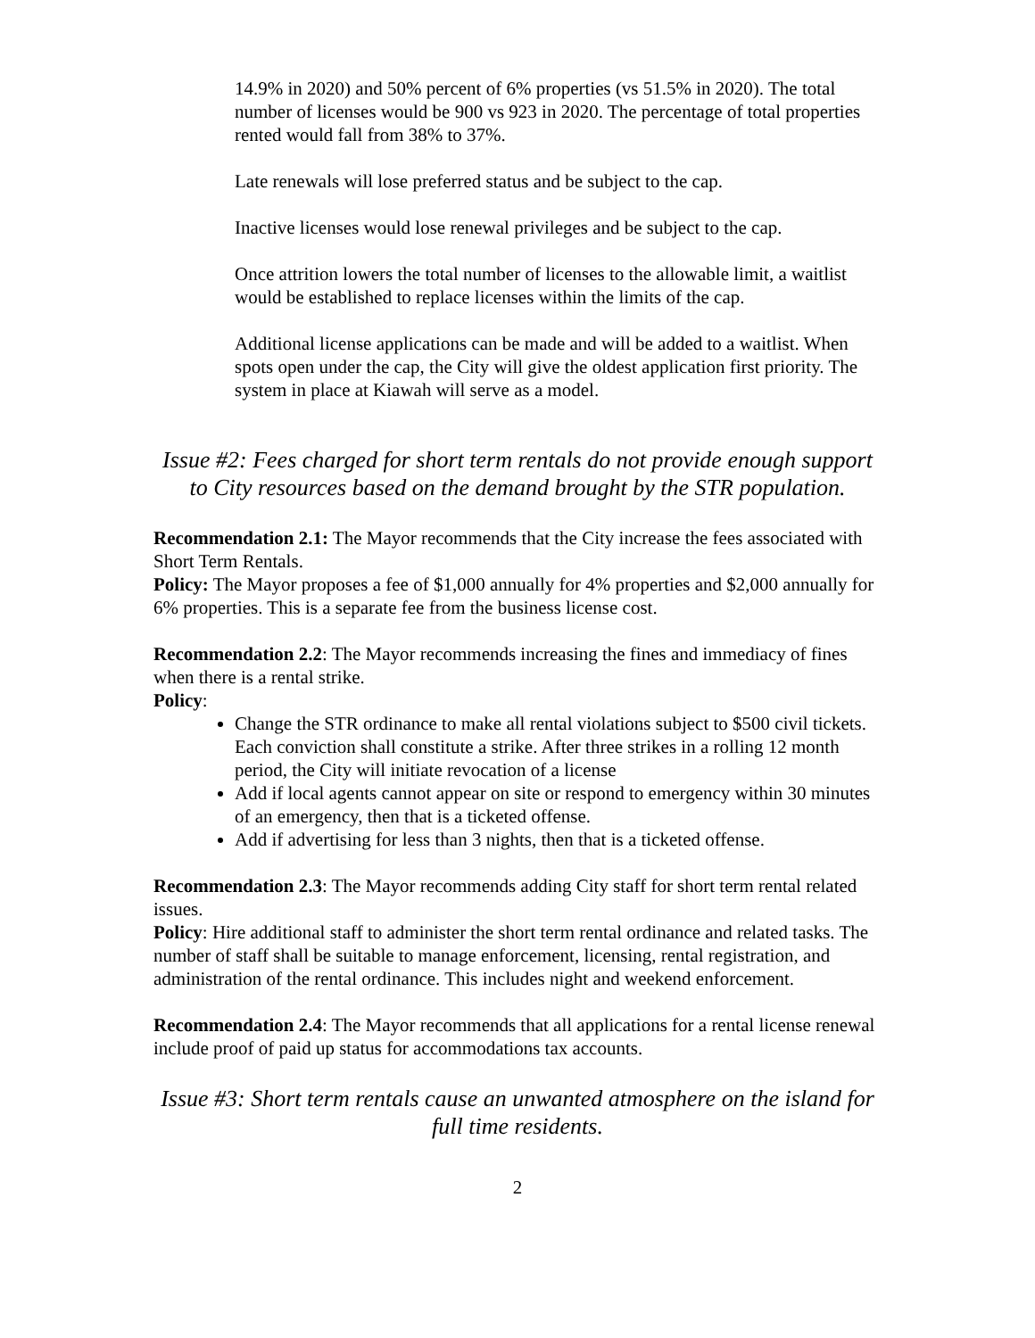14.9% in 2020) and 50% percent of 6% properties (vs 51.5% in 2020). The total number of licenses would be 900 vs 923 in 2020. The percentage of total properties rented would fall from 38% to 37%.
Late renewals will lose preferred status and be subject to the cap.
Inactive licenses would lose renewal privileges and be subject to the cap.
Once attrition lowers the total number of licenses to the allowable limit, a waitlist would be established to replace licenses within the limits of the cap.
Additional license applications can be made and will be added to a waitlist. When spots open under the cap, the City will give the oldest application first priority. The system in place at Kiawah will serve as a model.
Issue #2: Fees charged for short term rentals do not provide enough support to City resources based on the demand brought by the STR population.
Recommendation 2.1: The Mayor recommends that the City increase the fees associated with Short Term Rentals.
Policy: The Mayor proposes a fee of $1,000 annually for 4% properties and $2,000 annually for 6% properties. This is a separate fee from the business license cost.
Recommendation 2.2: The Mayor recommends increasing the fines and immediacy of fines when there is a rental strike.
Policy:
Change the STR ordinance to make all rental violations subject to $500 civil tickets. Each conviction shall constitute a strike. After three strikes in a rolling 12 month period, the City will initiate revocation of a license
Add if local agents cannot appear on site or respond to emergency within 30 minutes of an emergency, then that is a ticketed offense.
Add if advertising for less than 3 nights, then that is a ticketed offense.
Recommendation 2.3: The Mayor recommends adding City staff for short term rental related issues.
Policy: Hire additional staff to administer the short term rental ordinance and related tasks. The number of staff shall be suitable to manage enforcement, licensing, rental registration, and administration of the rental ordinance. This includes night and weekend enforcement.
Recommendation 2.4: The Mayor recommends that all applications for a rental license renewal include proof of paid up status for accommodations tax accounts.
Issue #3: Short term rentals cause an unwanted atmosphere on the island for full time residents.
2